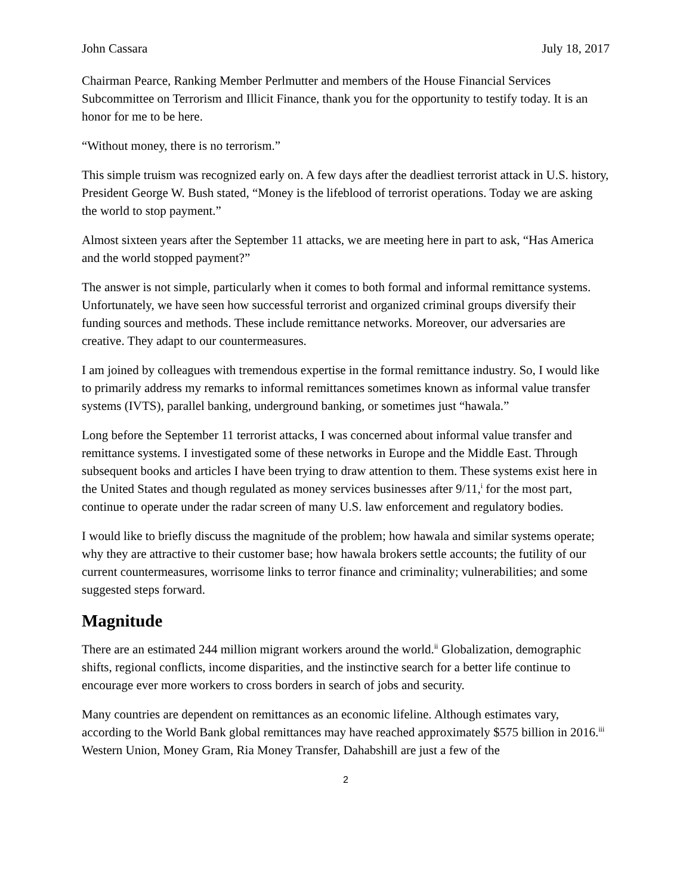John Cassara July 18, 2017
Chairman Pearce, Ranking Member Perlmutter and members of the House Financial Services Subcommittee on Terrorism and Illicit Finance, thank you for the opportunity to testify today. It is an honor for me to be here.
“Without money, there is no terrorism.”
This simple truism was recognized early on. A few days after the deadliest terrorist attack in U.S. history, President George W. Bush stated, “Money is the lifeblood of terrorist operations. Today we are asking the world to stop payment.”
Almost sixteen years after the September 11 attacks, we are meeting here in part to ask, “Has America and the world stopped payment?”
The answer is not simple, particularly when it comes to both formal and informal remittance systems. Unfortunately, we have seen how successful terrorist and organized criminal groups diversify their funding sources and methods. These include remittance networks. Moreover, our adversaries are creative. They adapt to our countermeasures.
I am joined by colleagues with tremendous expertise in the formal remittance industry. So, I would like to primarily address my remarks to informal remittances sometimes known as informal value transfer systems (IVTS), parallel banking, underground banking, or sometimes just “hawala.”
Long before the September 11 terrorist attacks, I was concerned about informal value transfer and remittance systems. I investigated some of these networks in Europe and the Middle East. Through subsequent books and articles I have been trying to draw attention to them. These systems exist here in the United States and though regulated as money services businesses after 9/11,<sup>i</sup> for the most part, continue to operate under the radar screen of many U.S. law enforcement and regulatory bodies.
I would like to briefly discuss the magnitude of the problem; how hawala and similar systems operate; why they are attractive to their customer base; how hawala brokers settle accounts; the futility of our current countermeasures, worrisome links to terror finance and criminality; vulnerabilities; and some suggested steps forward.
Magnitude
There are an estimated 244 million migrant workers around the world.<sup>ii</sup> Globalization, demographic shifts, regional conflicts, income disparities, and the instinctive search for a better life continue to encourage ever more workers to cross borders in search of jobs and security.
Many countries are dependent on remittances as an economic lifeline. Although estimates vary, according to the World Bank global remittances may have reached approximately $575 billion in 2016.<sup>iii</sup> Western Union, Money Gram, Ria Money Transfer, Dahabshill are just a few of the
2